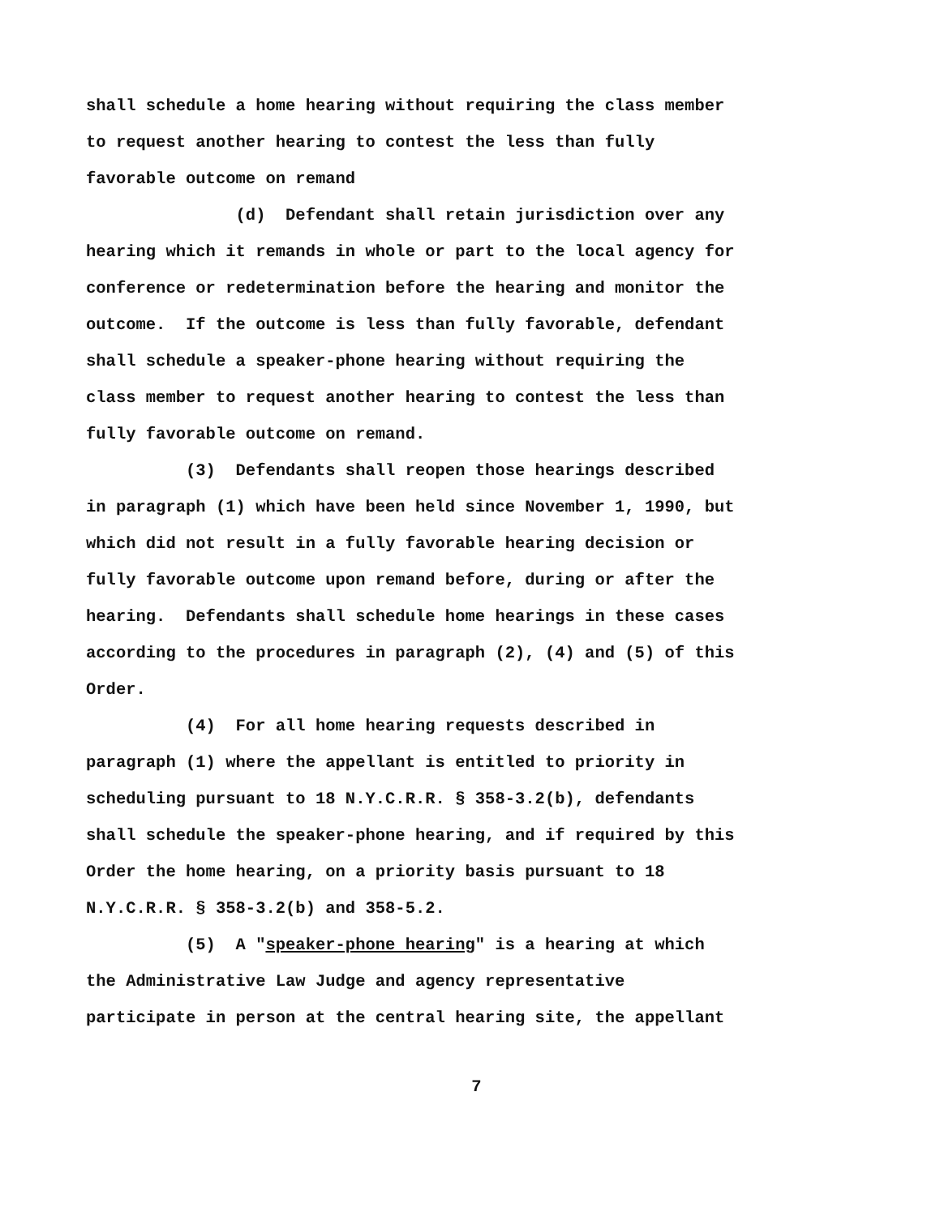shall schedule a home hearing without requiring the class member
to request another hearing to contest the less than fully
favorable outcome on remand
(d) Defendant shall retain jurisdiction over any
hearing which it remands in whole or part to the local agency for
conference or redetermination before the hearing and monitor the
outcome. If the outcome is less than fully favorable, defendant
shall schedule a speaker-phone hearing without requiring the
class member to request another hearing to contest the less than
fully favorable outcome on remand.
(3) Defendants shall reopen those hearings described
in paragraph (1) which have been held since November 1, 1990, but
which did not result in a fully favorable hearing decision or
fully favorable outcome upon remand before, during or after the
hearing. Defendants shall schedule home hearings in these cases
according to the procedures in paragraph (2), (4) and (5) of this
Order.
(4) For all home hearing requests described in
paragraph (1) where the appellant is entitled to priority in
scheduling pursuant to 18 N.Y.C.R.R. § 358-3.2(b), defendants
shall schedule the speaker-phone hearing, and if required by this
Order the home hearing, on a priority basis pursuant to 18
N.Y.C.R.R. § 358-3.2(b) and 358-5.2.
(5) A "speaker-phone hearing" is a hearing at which
the Administrative Law Judge and agency representative
participate in person at the central hearing site, the appellant
7